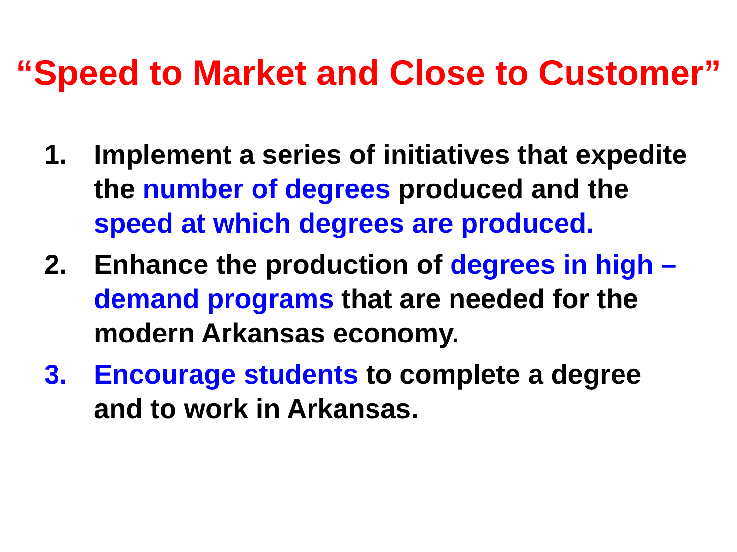“Speed to Market and Close to Customer”
1. Implement a series of initiatives that expedite the number of degrees produced and the speed at which degrees are produced.
2. Enhance the production of degrees in high –demand programs that are needed for the modern Arkansas economy.
3. Encourage students to complete a degree and to work in Arkansas.